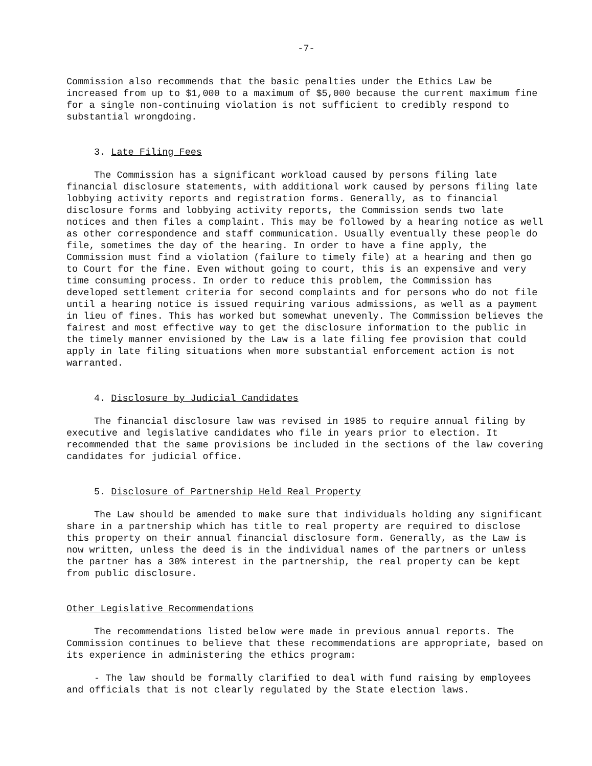-7-
Commission also recommends that the basic penalties under the Ethics Law be increased from up to $1,000 to a maximum of $5,000 because the current maximum fine for a single non-continuing violation is not sufficient to credibly respond to substantial wrongdoing.
3. Late Filing Fees
The Commission has a significant workload caused by persons filing late financial disclosure statements, with additional work caused by persons filing late lobbying activity reports and registration forms. Generally, as to financial disclosure forms and lobbying activity reports, the Commission sends two late notices and then files a complaint. This may be followed by a hearing notice as well as other correspondence and staff communication. Usually eventually these people do file, sometimes the day of the hearing. In order to have a fine apply, the Commission must find a violation (failure to timely file) at a hearing and then go to Court for the fine. Even without going to court, this is an expensive and very time consuming process. In order to reduce this problem, the Commission has developed settlement criteria for second complaints and for persons who do not file until a hearing notice is issued requiring various admissions, as well as a payment in lieu of fines. This has worked but somewhat unevenly. The Commission believes the fairest and most effective way to get the disclosure information to the public in the timely manner envisioned by the Law is a late filing fee provision that could apply in late filing situations when more substantial enforcement action is not warranted.
4. Disclosure by Judicial Candidates
The financial disclosure law was revised in 1985 to require annual filing by executive and legislative candidates who file in years prior to election. It recommended that the same provisions be included in the sections of the law covering candidates for judicial office.
5. Disclosure of Partnership Held Real Property
The Law should be amended to make sure that individuals holding any significant share in a partnership which has title to real property are required to disclose this property on their annual financial disclosure form. Generally, as the Law is now written, unless the deed is in the individual names of the partners or unless the partner has a 30% interest in the partnership, the real property can be kept from public disclosure.
Other Legislative Recommendations
The recommendations listed below were made in previous annual reports. The Commission continues to believe that these recommendations are appropriate, based on its experience in administering the ethics program:
- The law should be formally clarified to deal with fund raising by employees and officials that is not clearly regulated by the State election laws.